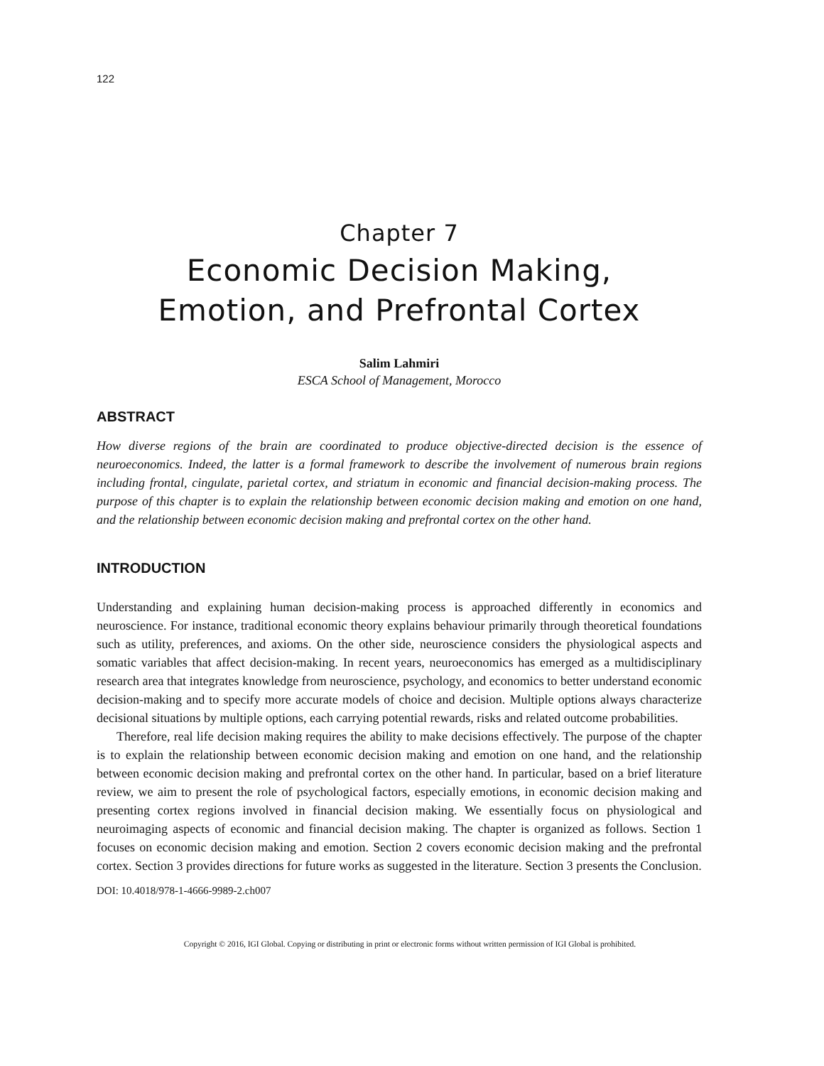122
Chapter 7
Economic Decision Making,
Emotion, and Prefrontal Cortex
Salim Lahmiri
ESCA School of Management, Morocco
ABSTRACT
How diverse regions of the brain are coordinated to produce objective-directed decision is the essence of neuroeconomics. Indeed, the latter is a formal framework to describe the involvement of numerous brain regions including frontal, cingulate, parietal cortex, and striatum in economic and financial decision-making process. The purpose of this chapter is to explain the relationship between economic decision making and emotion on one hand, and the relationship between economic decision making and prefrontal cortex on the other hand.
INTRODUCTION
Understanding and explaining human decision-making process is approached differently in economics and neuroscience. For instance, traditional economic theory explains behaviour primarily through theoretical foundations such as utility, preferences, and axioms. On the other side, neuroscience considers the physiological aspects and somatic variables that affect decision-making. In recent years, neuroeconomics has emerged as a multidisciplinary research area that integrates knowledge from neuroscience, psychology, and economics to better understand economic decision-making and to specify more accurate models of choice and decision. Multiple options always characterize decisional situations by multiple options, each carrying potential rewards, risks and related outcome probabilities.
Therefore, real life decision making requires the ability to make decisions effectively. The purpose of the chapter is to explain the relationship between economic decision making and emotion on one hand, and the relationship between economic decision making and prefrontal cortex on the other hand. In particular, based on a brief literature review, we aim to present the role of psychological factors, especially emotions, in economic decision making and presenting cortex regions involved in financial decision making. We essentially focus on physiological and neuroimaging aspects of economic and financial decision making. The chapter is organized as follows. Section 1 focuses on economic decision making and emotion. Section 2 covers economic decision making and the prefrontal cortex. Section 3 provides directions for future works as suggested in the literature. Section 3 presents the Conclusion.
DOI: 10.4018/978-1-4666-9989-2.ch007
Copyright © 2016, IGI Global. Copying or distributing in print or electronic forms without written permission of IGI Global is prohibited.